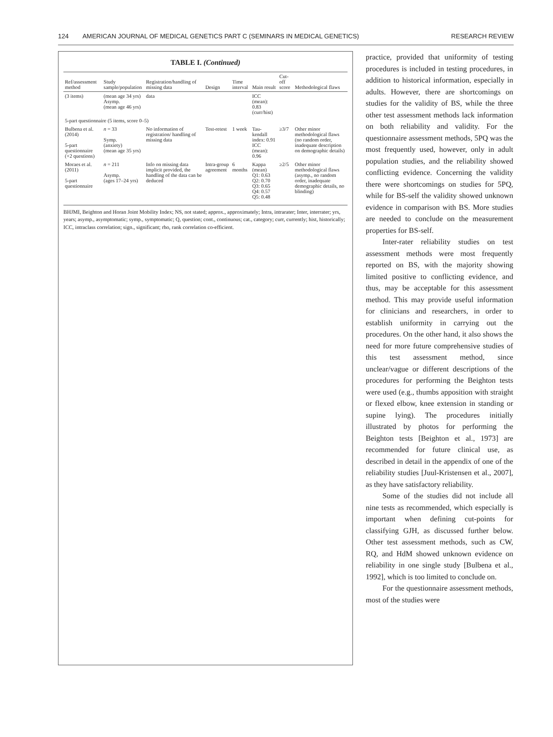124 AMERICAN JOURNAL OF MEDICAL GENETICS PART C (SEMINARS IN MEDICAL GENETICS) RESEARCH REVIEW
TABLE I. (Continued)
| Ref/assessment method | Study sample/population | Registration/handling of missing data | Design | Time interval | Main result | Cut-off score | Methodological flaws |
| --- | --- | --- | --- | --- | --- | --- | --- |
| (3 items) | (mean age 34 yrs) Asymp. (mean age 46 yrs) | data | | | ICC (mean): 0.83 (curr/hist) | | |
| 5-part questionnaire (5 items, score 0–5) | | | | | | | |
| Bulbena et al. (2014) 5-part questionnaire (+2 questions) | n = 33 Symp. (anxiety) (mean age 35 yrs) | No information of registration/ handling of missing data | Test-retest | 1 week | Tau-kendall index: 0.91 ICC (mean): 0.96 | ≥3/7 | Other minor methodological flaws (no random order, inadequate description on demographic details) |
| Moraes et al. (2011) 5-part questionnaire | n = 211 Asymp. (ages 17–24 yrs) | Info on missing data implicit provided, the handling of the data can be deduced | Intra-group agreement | 6 months | Kappa (mean) Q1: 0.63 Q2: 0.70 Q3: 0.65 Q4: 0.57 Q5: 0.48 | ≥2/5 | Other minor methodological flaws (asymp., no random order, inadequate demographic details, no blinding) |
BHJMI, Beighton and Horan Joint Mobility Index; NS, not stated; approx., approximately; Intra, intrarater; Inter, interrater; yrs, years; asymp., asymptomatic; symp., symptomatic; Q, question; cont., continuous; cat., category; curr, currently; hist, historically; ICC, intraclass correlation; sign., significant; rho, rank correlation co-efficient.
practice, provided that uniformity of testing procedures is included in testing procedures, in addition to historical information, especially in adults. However, there are shortcomings on studies for the validity of BS, while the three other test assessment methods lack information on both reliability and validity. For the questionnaire assessment methods, 5PQ was the most frequently used, however, only in adult population studies, and the reliability showed conflicting evidence. Concerning the validity there were shortcomings on studies for 5PQ, while for BS-self the validity showed unknown evidence in comparison with BS. More studies are needed to conclude on the measurement properties for BS-self.
Inter-rater reliability studies on test assessment methods were most frequently reported on BS, with the majority showing limited positive to conflicting evidence, and thus, may be acceptable for this assessment method. This may provide useful information for clinicians and researchers, in order to establish uniformity in carrying out the procedures. On the other hand, it also shows the need for more future comprehensive studies of this test assessment method, since unclear/vague or different descriptions of the procedures for performing the Beighton tests were used (e.g., thumbs apposition with straight or flexed elbow, knee extension in standing or supine lying). The procedures initially illustrated by photos for performing the Beighton tests [Beighton et al., 1973] are recommended for future clinical use, as described in detail in the appendix of one of the reliability studies [Juul-Kristensen et al., 2007], as they have satisfactory reliability.
Some of the studies did not include all nine tests as recommended, which especially is important when defining cut-points for classifying GJH, as discussed further below. Other test assessment methods, such as CW, RQ, and HdM showed unknown evidence on reliability in one single study [Bulbena et al., 1992], which is too limited to conclude on.
For the questionnaire assessment methods, most of the studies were